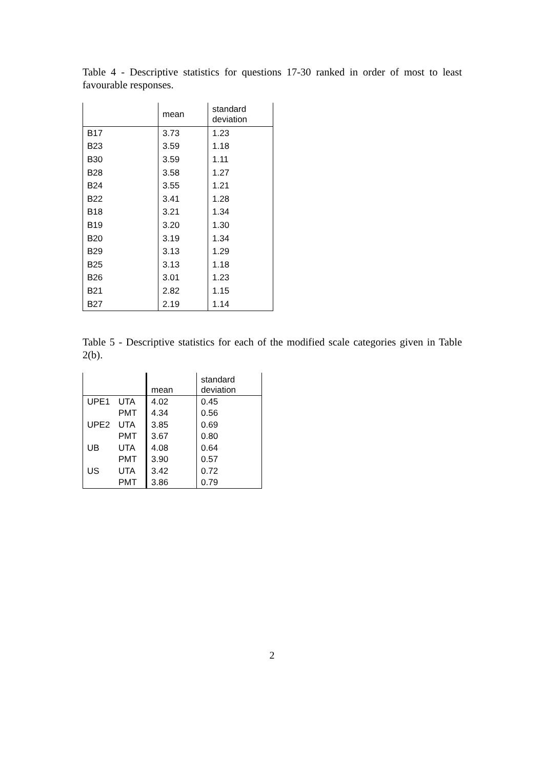Table 4 - Descriptive statistics for questions 17-30 ranked in order of most to least favourable responses.
| | mean | standard deviation |
| --- | --- | --- |
| B17 | 3.73 | 1.23 |
| B23 | 3.59 | 1.18 |
| B30 | 3.59 | 1.11 |
| B28 | 3.58 | 1.27 |
| B24 | 3.55 | 1.21 |
| B22 | 3.41 | 1.28 |
| B18 | 3.21 | 1.34 |
| B19 | 3.20 | 1.30 |
| B20 | 3.19 | 1.34 |
| B29 | 3.13 | 1.29 |
| B25 | 3.13 | 1.18 |
| B26 | 3.01 | 1.23 |
| B21 | 2.82 | 1.15 |
| B27 | 2.19 | 1.14 |
Table 5 - Descriptive statistics for each of the modified scale categories given in Table 2(b).
| | | mean | standard deviation |
| --- | --- | --- | --- |
| UPE1 | UTA | 4.02 | 0.45 |
| | PMT | 4.34 | 0.56 |
| UPE2 | UTA | 3.85 | 0.69 |
| | PMT | 3.67 | 0.80 |
| UB | UTA | 4.08 | 0.64 |
| | PMT | 3.90 | 0.57 |
| US | UTA | 3.42 | 0.72 |
| | PMT | 3.86 | 0.79 |
2